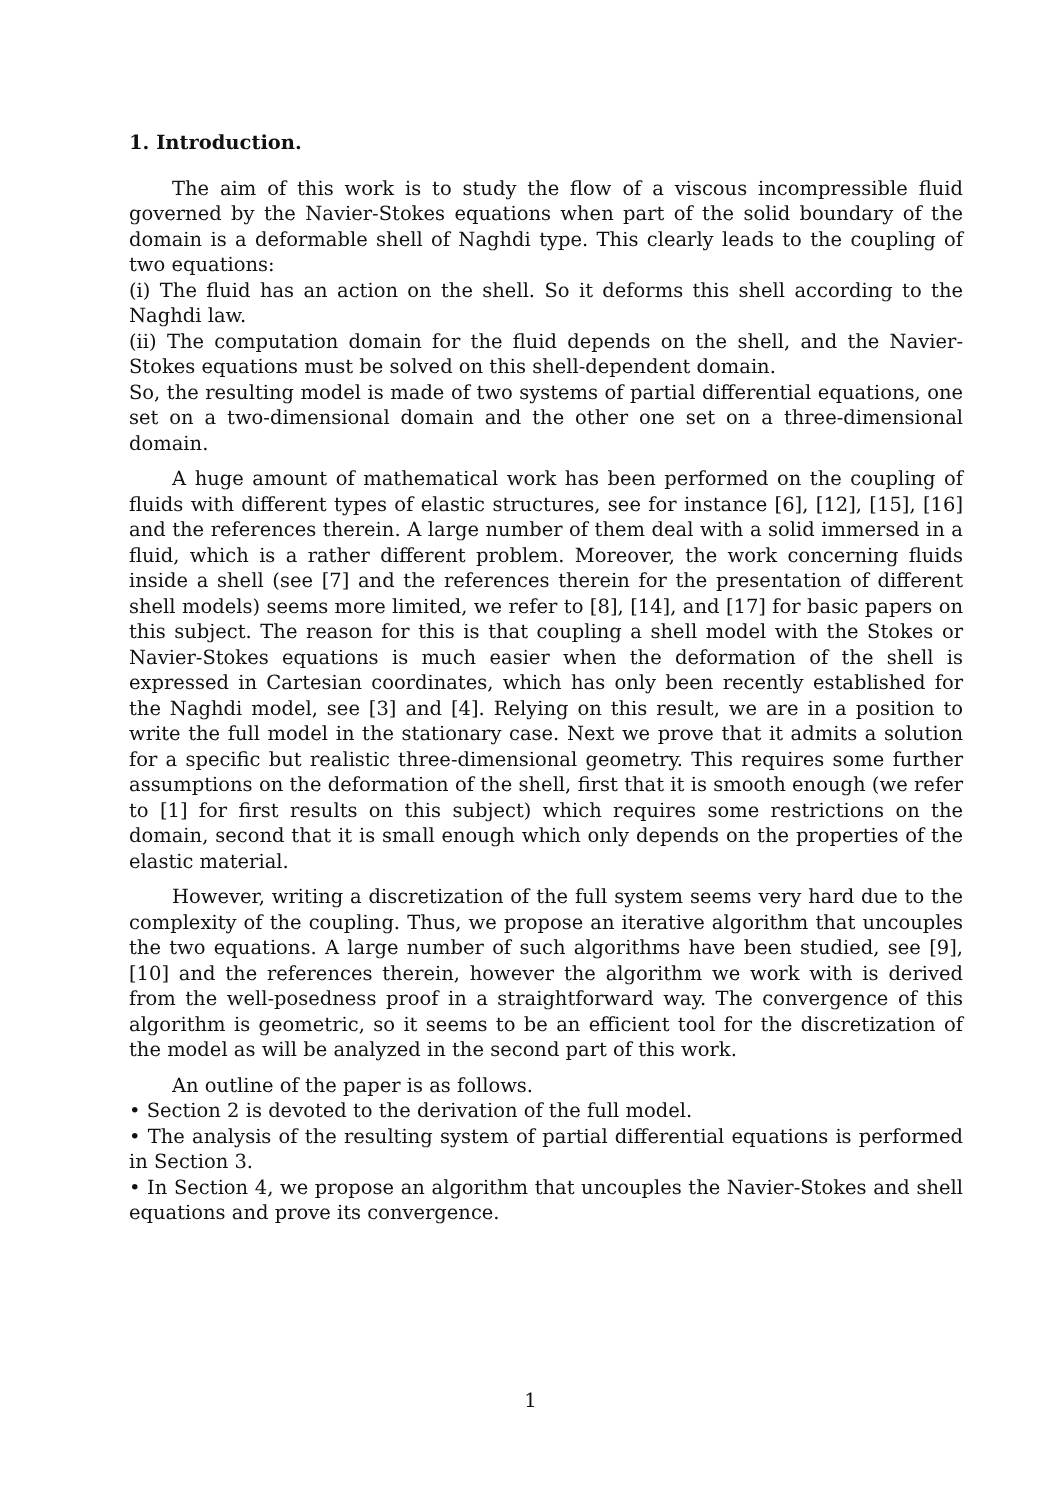1. Introduction.
The aim of this work is to study the flow of a viscous incompressible fluid governed by the Navier-Stokes equations when part of the solid boundary of the domain is a deformable shell of Naghdi type. This clearly leads to the coupling of two equations:
(i) The fluid has an action on the shell. So it deforms this shell according to the Naghdi law.
(ii) The computation domain for the fluid depends on the shell, and the Navier-Stokes equations must be solved on this shell-dependent domain.
So, the resulting model is made of two systems of partial differential equations, one set on a two-dimensional domain and the other one set on a three-dimensional domain.
A huge amount of mathematical work has been performed on the coupling of fluids with different types of elastic structures, see for instance [6], [12], [15], [16] and the references therein. A large number of them deal with a solid immersed in a fluid, which is a rather different problem. Moreover, the work concerning fluids inside a shell (see [7] and the references therein for the presentation of different shell models) seems more limited, we refer to [8], [14], and [17] for basic papers on this subject. The reason for this is that coupling a shell model with the Stokes or Navier-Stokes equations is much easier when the deformation of the shell is expressed in Cartesian coordinates, which has only been recently established for the Naghdi model, see [3] and [4]. Relying on this result, we are in a position to write the full model in the stationary case. Next we prove that it admits a solution for a specific but realistic three-dimensional geometry. This requires some further assumptions on the deformation of the shell, first that it is smooth enough (we refer to [1] for first results on this subject) which requires some restrictions on the domain, second that it is small enough which only depends on the properties of the elastic material.
However, writing a discretization of the full system seems very hard due to the complexity of the coupling. Thus, we propose an iterative algorithm that uncouples the two equations. A large number of such algorithms have been studied, see [9], [10] and the references therein, however the algorithm we work with is derived from the well-posedness proof in a straightforward way. The convergence of this algorithm is geometric, so it seems to be an efficient tool for the discretization of the model as will be analyzed in the second part of this work.
An outline of the paper is as follows.
• Section 2 is devoted to the derivation of the full model.
• The analysis of the resulting system of partial differential equations is performed in Section 3.
• In Section 4, we propose an algorithm that uncouples the Navier-Stokes and shell equations and prove its convergence.
1